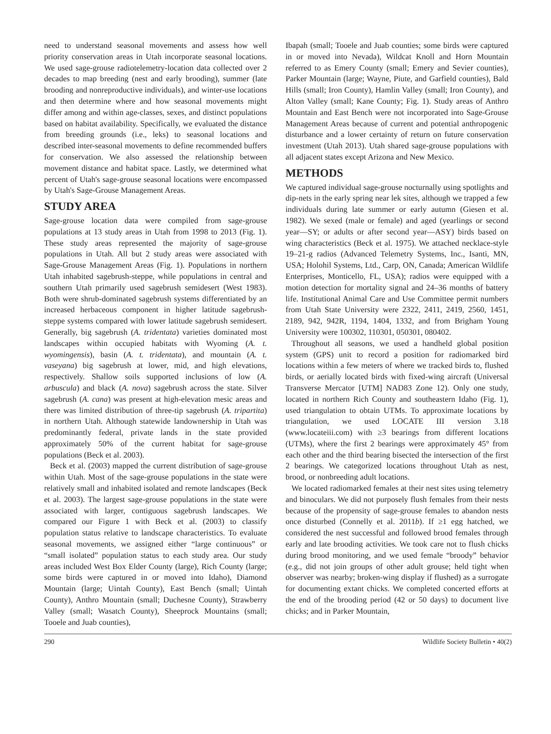need to understand seasonal movements and assess how well priority conservation areas in Utah incorporate seasonal locations. We used sage-grouse radiotelemetry-location data collected over 2 decades to map breeding (nest and early brooding), summer (late brooding and nonreproductive individuals), and winter-use locations and then determine where and how seasonal movements might differ among and within age-classes, sexes, and distinct populations based on habitat availability. Specifically, we evaluated the distance from breeding grounds (i.e., leks) to seasonal locations and described inter-seasonal movements to define recommended buffers for conservation. We also assessed the relationship between movement distance and habitat space. Lastly, we determined what percent of Utah's sage-grouse seasonal locations were encompassed by Utah's Sage-Grouse Management Areas.
STUDY AREA
Sage-grouse location data were compiled from sage-grouse populations at 13 study areas in Utah from 1998 to 2013 (Fig. 1). These study areas represented the majority of sage-grouse populations in Utah. All but 2 study areas were associated with Sage-Grouse Management Areas (Fig. 1). Populations in northern Utah inhabited sagebrush-steppe, while populations in central and southern Utah primarily used sagebrush semidesert (West 1983). Both were shrub-dominated sagebrush systems differentiated by an increased herbaceous component in higher latitude sagebrush-steppe systems compared with lower latitude sagebrush semidesert. Generally, big sagebrush (A. tridentata) varieties dominated most landscapes within occupied habitats with Wyoming (A. t. wyomingensis), basin (A. t. tridentata), and mountain (A. t. vaseyana) big sagebrush at lower, mid, and high elevations, respectively. Shallow soils supported inclusions of low (A. arbuscula) and black (A. nova) sagebrush across the state. Silver sagebrush (A. cana) was present at high-elevation mesic areas and there was limited distribution of three-tip sagebrush (A. tripartita) in northern Utah. Although statewide landownership in Utah was predominantly federal, private lands in the state provided approximately 50% of the current habitat for sage-grouse populations (Beck et al. 2003).
Beck et al. (2003) mapped the current distribution of sage-grouse within Utah. Most of the sage-grouse populations in the state were relatively small and inhabited isolated and remote landscapes (Beck et al. 2003). The largest sage-grouse populations in the state were associated with larger, contiguous sagebrush landscapes. We compared our Figure 1 with Beck et al. (2003) to classify population status relative to landscape characteristics. To evaluate seasonal movements, we assigned either “large continuous” or “small isolated” population status to each study area. Our study areas included West Box Elder County (large), Rich County (large; some birds were captured in or moved into Idaho), Diamond Mountain (large; Uintah County), East Bench (small; Uintah County), Anthro Mountain (small; Duchesne County), Strawberry Valley (small; Wasatch County), Sheeprock Mountains (small; Tooele and Juab counties),
Ibapah (small; Tooele and Juab counties; some birds were captured in or moved into Nevada), Wildcat Knoll and Horn Mountain referred to as Emery County (small; Emery and Sevier counties), Parker Mountain (large; Wayne, Piute, and Garfield counties), Bald Hills (small; Iron County), Hamlin Valley (small; Iron County), and Alton Valley (small; Kane County; Fig. 1). Study areas of Anthro Mountain and East Bench were not incorporated into Sage-Grouse Management Areas because of current and potential anthropogenic disturbance and a lower certainty of return on future conservation investment (Utah 2013). Utah shared sage-grouse populations with all adjacent states except Arizona and New Mexico.
METHODS
We captured individual sage-grouse nocturnally using spotlights and dip-nets in the early spring near lek sites, although we trapped a few individuals during late summer or early autumn (Giesen et al. 1982). We sexed (male or female) and aged (yearlings or second year—SY; or adults or after second year—ASY) birds based on wing characteristics (Beck et al. 1975). We attached necklace-style 19–21-g radios (Advanced Telemetry Systems, Inc., Isanti, MN, USA; Holohil Systems, Ltd., Carp, ON, Canada; American Wildlife Enterprises, Monticello, FL, USA); radios were equipped with a motion detection for mortality signal and 24–36 months of battery life. Institutional Animal Care and Use Committee permit numbers from Utah State University were 2322, 2411, 2419, 2560, 1451, 2189, 942, 942R, 1194, 1404, 1332, and from Brigham Young University were 100302, 110301, 050301, 080402.
Throughout all seasons, we used a handheld global position system (GPS) unit to record a position for radiomarked bird locations within a few meters of where we tracked birds to, flushed birds, or aerially located birds with fixed-wing aircraft (Universal Transverse Mercator [UTM] NAD83 Zone 12). Only one study, located in northern Rich County and southeastern Idaho (Fig. 1), used triangulation to obtain UTMs. To approximate locations by triangulation, we used LOCATE III version 3.18 (www.locateiii.com) with ≥3 bearings from different locations (UTMs), where the first 2 bearings were approximately 45° from each other and the third bearing bisected the intersection of the first 2 bearings. We categorized locations throughout Utah as nest, brood, or nonbreeding adult locations.
We located radiomarked females at their nest sites using telemetry and binoculars. We did not purposely flush females from their nests because of the propensity of sage-grouse females to abandon nests once disturbed (Connelly et al. 2011b). If ≥1 egg hatched, we considered the nest successful and followed brood females through early and late brooding activities. We took care not to flush chicks during brood monitoring, and we used female “broody” behavior (e.g., did not join groups of other adult grouse; held tight when observer was nearby; broken-wing display if flushed) as a surrogate for documenting extant chicks. We completed concerted efforts at the end of the brooding period (42 or 50 days) to document live chicks; and in Parker Mountain,
290 Wildlife Society Bulletin • 40(2)